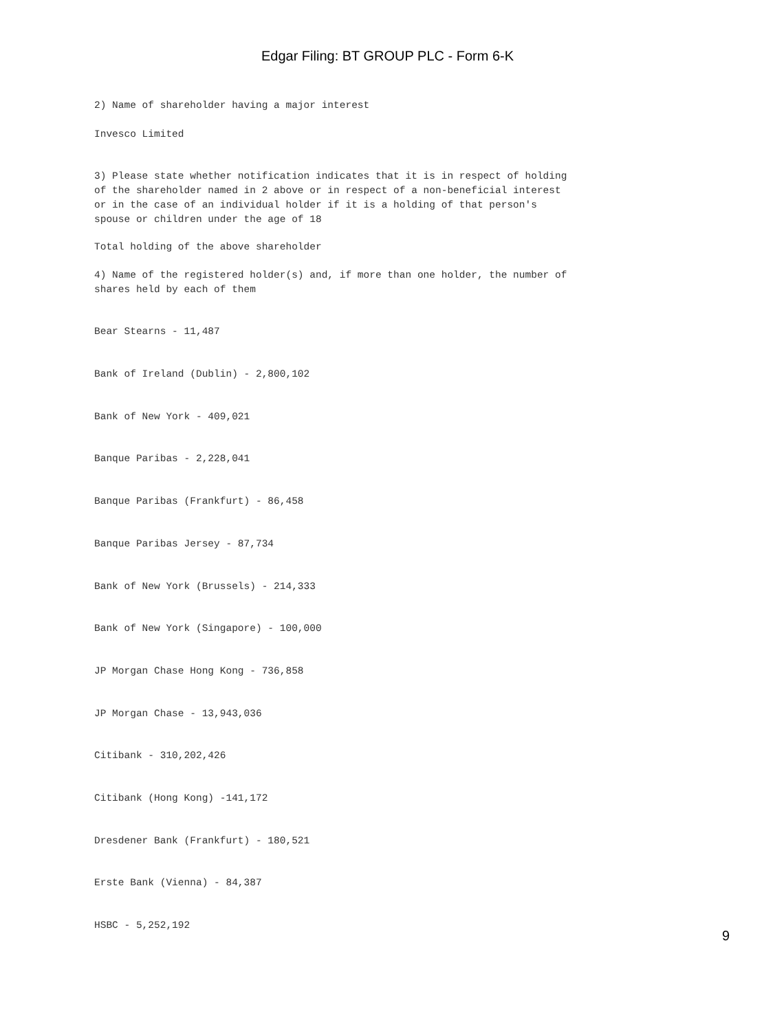Edgar Filing: BT GROUP PLC - Form 6-K
2) Name of shareholder having a major interest
Invesco Limited
3) Please state whether notification indicates that it is in respect of holding
of the shareholder named in 2 above or in respect of a non-beneficial interest
or in the case of an individual holder if it is a holding of that person's
spouse or children under the age of 18
Total holding of the above shareholder
4) Name of the registered holder(s) and, if more than one holder, the number of
shares held by each of them
Bear Stearns - 11,487
Bank of Ireland (Dublin) - 2,800,102
Bank of New York - 409,021
Banque Paribas - 2,228,041
Banque Paribas (Frankfurt) - 86,458
Banque Paribas Jersey - 87,734
Bank of New York (Brussels) - 214,333
Bank of New York (Singapore) - 100,000
JP Morgan Chase Hong Kong - 736,858
JP Morgan Chase - 13,943,036
Citibank - 310,202,426
Citibank (Hong Kong) -141,172
Dresdener Bank (Frankfurt) - 180,521
Erste Bank (Vienna) - 84,387
HSBC - 5,252,192
9